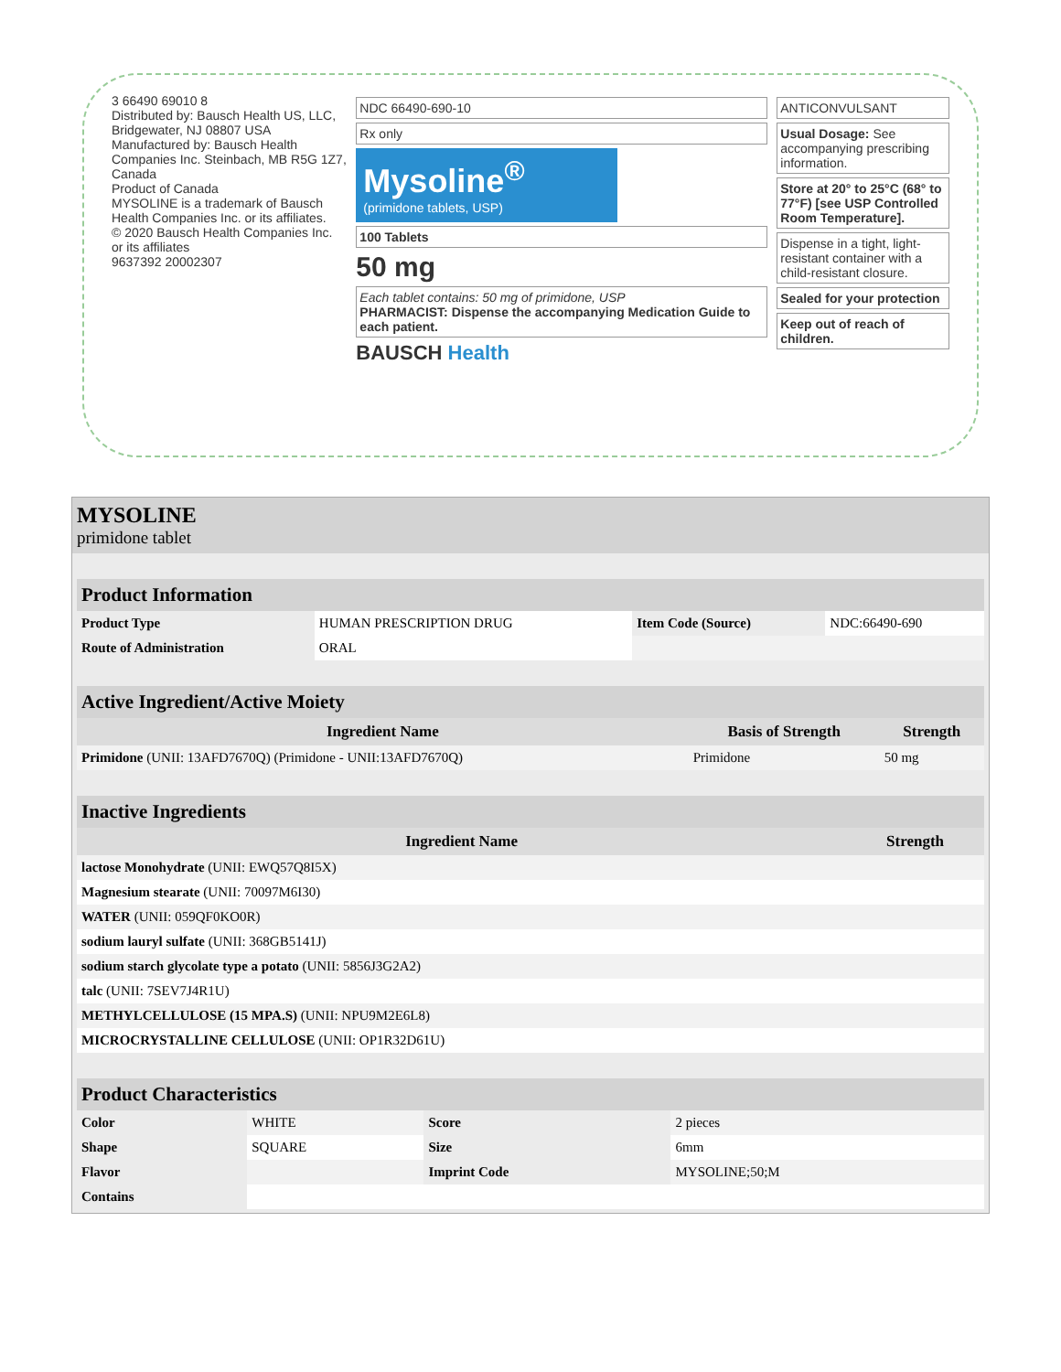3 66490 69010 8
Distributed by: Bausch Health US, LLC, Bridgewater, NJ 08807 USA
Manufactured by: Bausch Health Companies Inc. Steinbach, MB R5G 1Z7, Canada
Product of Canada
MYSOLINE is a trademark of Bausch Health Companies Inc. or its affiliates.
© 2020 Bausch Health Companies Inc. or its affiliates
9637392 20002307
NDC 66490-690-10
Rx only
Mysoline<sup>®</sup>
(primidone tablets, USP)
100 Tablets
50 mg
Each tablet contains: 50 mg of primidone, USP
PHARMACIST: Dispense the accompanying Medication Guide to each patient.
BAUSCH Health
ANTICONVULSANT
Usual Dosage: See accompanying prescribing information.
Store at 20° to 25°C (68° to 77°F) [see USP Controlled Room Temperature].
Dispense in a tight, light-resistant container with a child-resistant closure.
Sealed for your protection
Keep out of reach of children.
MYSOLINE
primidone tablet
| Product Information | | | |
| Product Type | HUMAN PRESCRIPTION DRUG | Item Code (Source) | NDC:66490-690 |
| Route of Administration | ORAL | | |
| Active Ingredient/Active Moiety | | |
| Ingredient Name | Basis of Strength | Strength |
| Primidone (UNII: 13AFD7670Q) (Primidone - UNII:13AFD7670Q) | Primidone | 50 mg |
| Inactive Ingredients | |
| Ingredient Name | Strength |
| lactose Monohydrate (UNII: EWQ57Q8I5X) | |
| Magnesium stearate (UNII: 70097M6I30) | |
| WATER (UNII: 059QF0KO0R) | |
| sodium lauryl sulfate (UNII: 368GB5141J) | |
| sodium starch glycolate type a potato (UNII: 5856J3G2A2) | |
| talc (UNII: 7SEV7J4R1U) | |
| METHYLCELLULOSE (15 MPA.S) (UNII: NPU9M2E6L8) | |
| MICROCRYSTALLINE CELLULOSE (UNII: OP1R32D61U) | |
| Product Characteristics | | | |
| Color | WHITE | Score | 2 pieces |
| Shape | SQUARE | Size | 6mm |
| Flavor | | Imprint Code | MYSOLINE;50;M |
| Contains | | | |